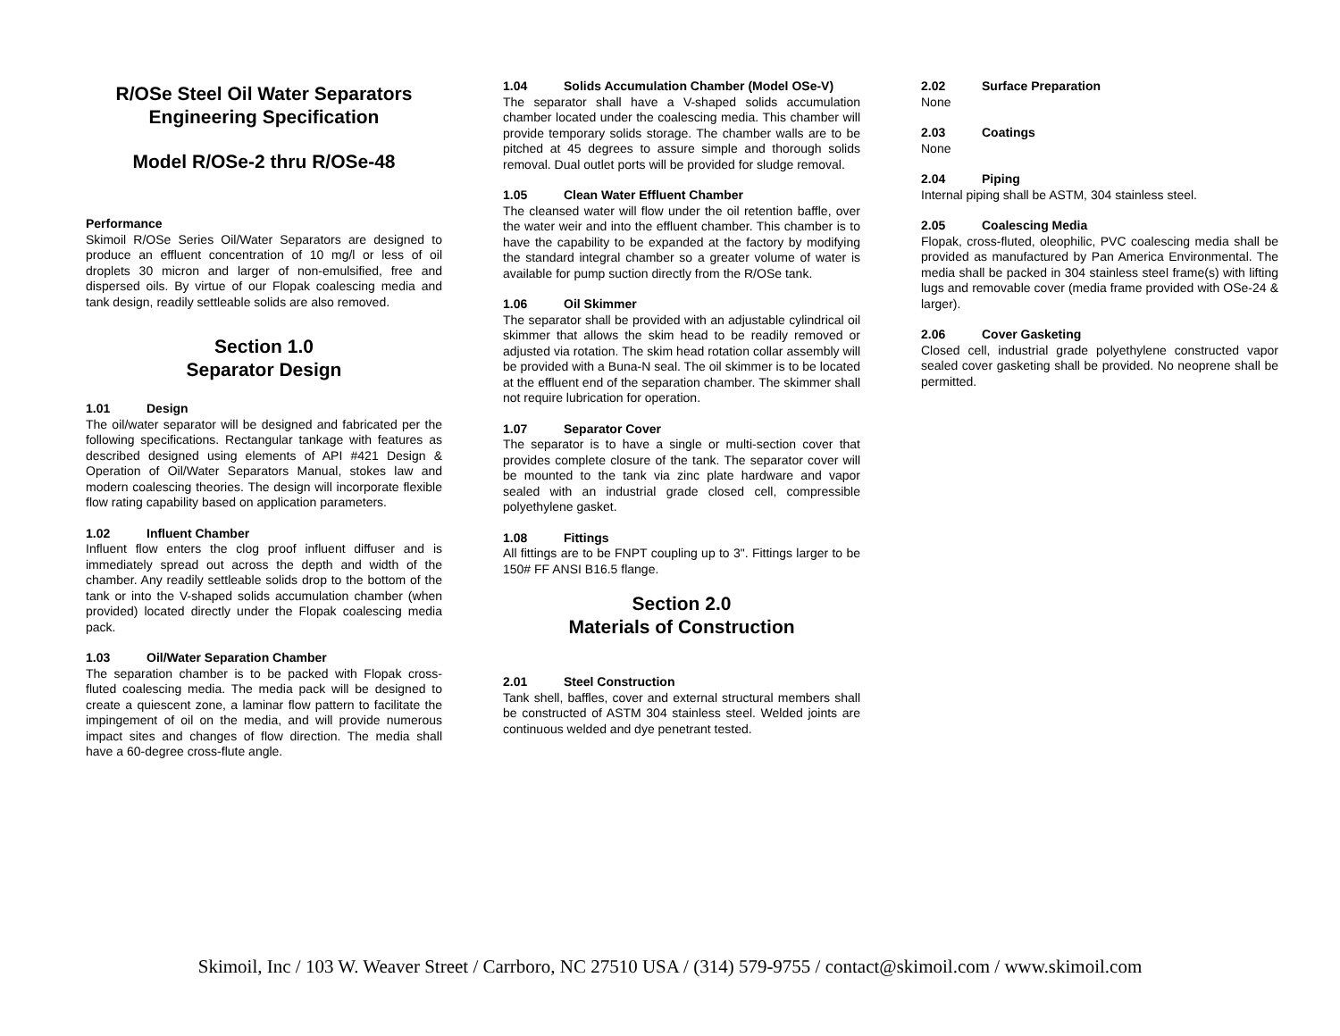R/OSe Steel Oil Water Separators
Engineering Specification
Model R/OSe-2 thru R/OSe-48
Performance
Skimoil R/OSe Series Oil/Water Separators are designed to produce an effluent concentration of 10 mg/l or less of oil droplets 30 micron and larger of non-emulsified, free and dispersed oils. By virtue of our Flopak coalescing media and tank design, readily settleable solids are also removed.
Section 1.0
Separator Design
1.01 Design
The oil/water separator will be designed and fabricated per the following specifications. Rectangular tankage with features as described designed using elements of API #421 Design & Operation of Oil/Water Separators Manual, stokes law and modern coalescing theories. The design will incorporate flexible flow rating capability based on application parameters.
1.02 Influent Chamber
Influent flow enters the clog proof influent diffuser and is immediately spread out across the depth and width of the chamber. Any readily settleable solids drop to the bottom of the tank or into the V-shaped solids accumulation chamber (when provided) located directly under the Flopak coalescing media pack.
1.03 Oil/Water Separation Chamber
The separation chamber is to be packed with Flopak cross-fluted coalescing media. The media pack will be designed to create a quiescent zone, a laminar flow pattern to facilitate the impingement of oil on the media, and will provide numerous impact sites and changes of flow direction. The media shall have a 60-degree cross-flute angle.
1.04 Solids Accumulation Chamber (Model OSe-V)
The separator shall have a V-shaped solids accumulation chamber located under the coalescing media. This chamber will provide temporary solids storage. The chamber walls are to be pitched at 45 degrees to assure simple and thorough solids removal. Dual outlet ports will be provided for sludge removal.
1.05 Clean Water Effluent Chamber
The cleansed water will flow under the oil retention baffle, over the water weir and into the effluent chamber. This chamber is to have the capability to be expanded at the factory by modifying the standard integral chamber so a greater volume of water is available for pump suction directly from the R/OSe tank.
1.06 Oil Skimmer
The separator shall be provided with an adjustable cylindrical oil skimmer that allows the skim head to be readily removed or adjusted via rotation. The skim head rotation collar assembly will be provided with a Buna-N seal. The oil skimmer is to be located at the effluent end of the separation chamber. The skimmer shall not require lubrication for operation.
1.07 Separator Cover
The separator is to have a single or multi-section cover that provides complete closure of the tank. The separator cover will be mounted to the tank via zinc plate hardware and vapor sealed with an industrial grade closed cell, compressible polyethylene gasket.
1.08 Fittings
All fittings are to be FNPT coupling up to 3". Fittings larger to be 150# FF ANSI B16.5 flange.
Section 2.0
Materials of Construction
2.01 Steel Construction
Tank shell, baffles, cover and external structural members shall be constructed of ASTM 304 stainless steel. Welded joints are continuous welded and dye penetrant tested.
2.02 Surface Preparation
None
2.03 Coatings
None
2.04 Piping
Internal piping shall be ASTM, 304 stainless steel.
2.05 Coalescing Media
Flopak, cross-fluted, oleophilic, PVC coalescing media shall be provided as manufactured by Pan America Environmental. The media shall be packed in 304 stainless steel frame(s) with lifting lugs and removable cover (media frame provided with OSe-24 & larger).
2.06 Cover Gasketing
Closed cell, industrial grade polyethylene constructed vapor sealed cover gasketing shall be provided. No neoprene shall be permitted.
Skimoil, Inc / 103 W. Weaver Street / Carrboro, NC 27510 USA / (314) 579-9755 / contact@skimoil.com / www.skimoil.com